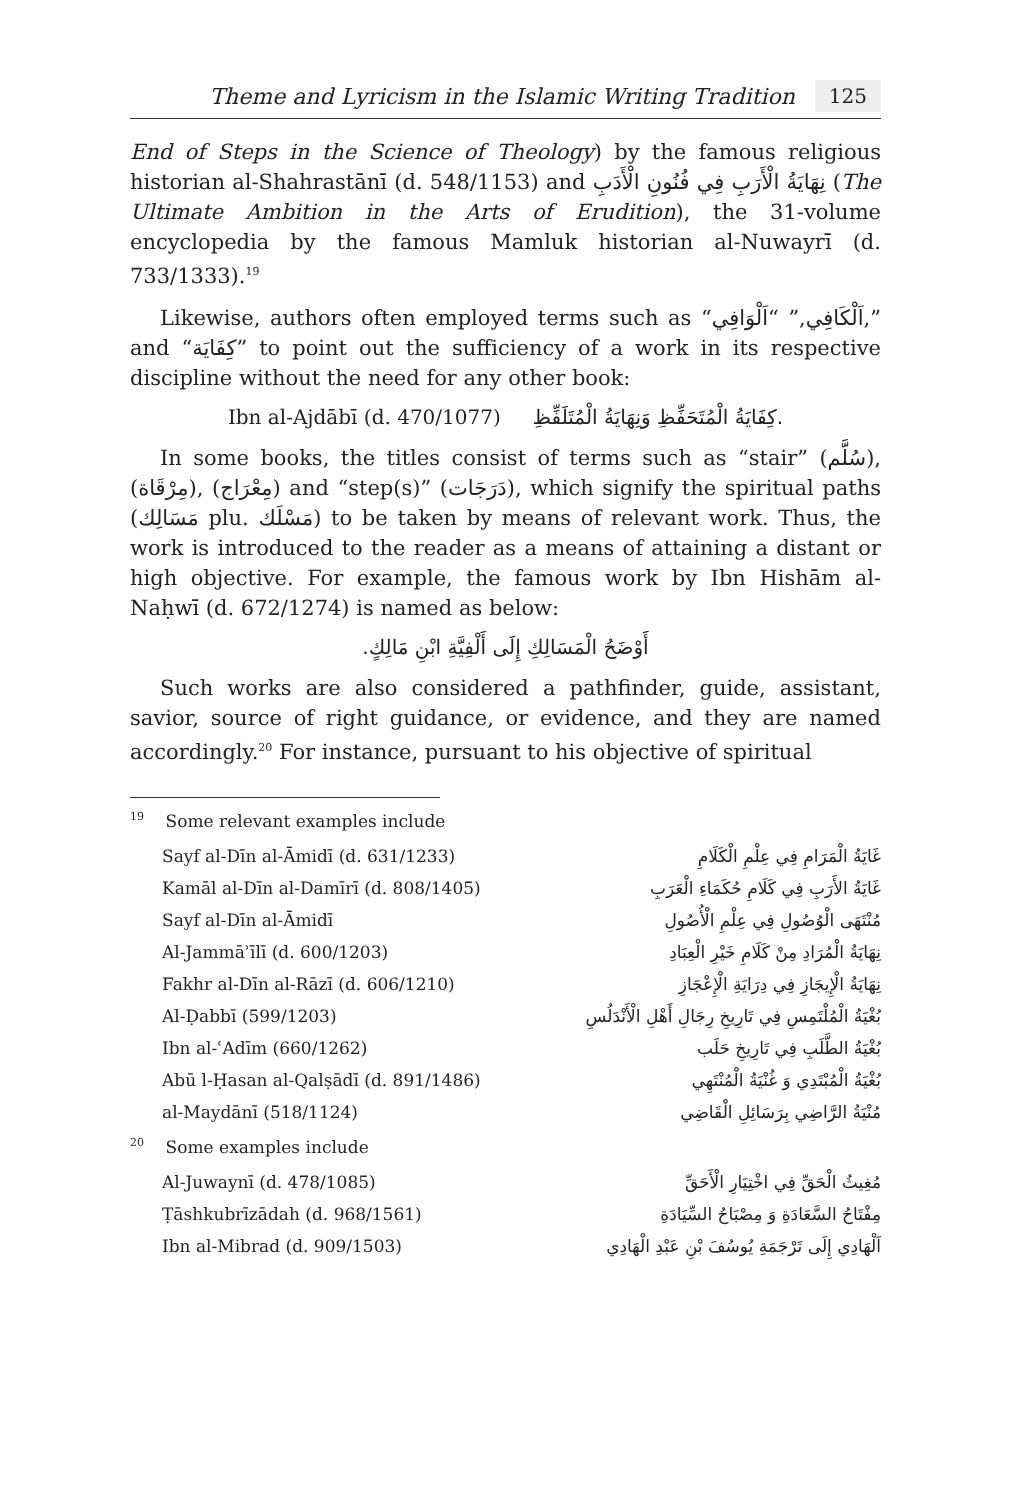Theme and Lyricism in the Islamic Writing Tradition 125
End of Steps in the Science of Theology) by the famous religious historian al-Shahrastānī (d. 548/1153) and نِهَايَةُ الْأَرَبِ فِي فُنُونِ الْأَدَبِ (The Ultimate Ambition in the Arts of Erudition), the 31-volume encyclopedia by the famous Mamluk historian al-Nuwayrī (d. 733/1333).<sup>19</sup>
Likewise, authors often employed terms such as “اَلْكَافِي,” “اَلْوَافِي,” and “كِفَايَة” to point out the sufficiency of a work in its respective discipline without the need for any other book:
Ibn al-Ajdābī (d. 470/1077) كِفَايَةُ الْمُتَحَفِّظِ وَنِهَايَةُ الْمُتَلَفِّظِ.
In some books, the titles consist of terms such as “stair” (سُلَّم), (مِرْقَاة), (مِعْرَاج) and “step(s)” (دَرَجَات), which signify the spiritual paths (مَسَالِك plu. مَسْلَك) to be taken by means of relevant work. Thus, the work is introduced to the reader as a means of attaining a distant or high objective. For example, the famous work by Ibn Hishām al-Naḥwī (d. 672/1274) is named as below:
أَوْضَحُ الْمَسَالِكِ إِلَى أَلْفِيَّةِ ابْنِ مَالِكٍ.
Such works are also considered a pathfinder, guide, assistant, savior, source of right guidance, or evidence, and they are named accordingly.<sup>20</sup> For instance, pursuant to his objective of spiritual
<sup>19</sup> Some relevant examples include
Sayf al-Dīn al-Āmidī (d. 631/1233) غَايَةُ الْمَرَامِ فِي عِلْمِ الْكَلَامِ
Kamāl al-Dīn al-Damīrī (d. 808/1405) غَايَةُ الأَرَبِ فِي كَلَامِ حُكَمَاءِ الْعَرَبِ
Sayf al-Dīn al-Āmidī مُنْتَهَى الْوُصُولِ فِي عِلْمِ الْأُصُولِ
Al-Jammāʾīlī (d. 600/1203) نِهَايَةُ الْمُرَادِ مِنْ كَلَامِ خَيْرِ الْعِبَادِ
Fakhr al-Dīn al-Rāzī (d. 606/1210) نِهَايَةُ الْإِيجَازِ فِي دِرَايَةِ الْإِعْجَازِ
Al-Ḍabbī (599/1203) بُغْيَةُ الْمُلْتَمِسِ فِي تَارِيخِ رِجَالِ أَهْلِ الْأَنْدَلُسِ
Ibn al-ʿAdīm (660/1262) بُغْيَةُ الطَّلَبِ فِي تَارِيخِ حَلَب
Abū l-Ḥasan al-Qalṣādī (d. 891/1486) بُغْيَةُ الْمُبْتَدِي وَ غُنْيَةُ الْمُنْتَهِي
al-Maydānī (518/1124) مُنْيَةُ الرَّاضِي بِرَسَائِلِ الْقَاضِي
<sup>20</sup> Some examples include
Al-Juwaynī (d. 478/1085) مُغِيثُ الْحَقِّ فِي اخْتِيَارِ الْأَحَقِّ
Ṭāshkubrīzādah (d. 968/1561) مِفْتَاحُ السَّعَادَةِ وَ مِصْبَاحُ السِّيَادَةِ
Ibn al-Mibrad (d. 909/1503) اَلْهَادِي إِلَى تَرْجَمَةِ يُوسُفَ بْنِ عَبْدِ الْهَادِي